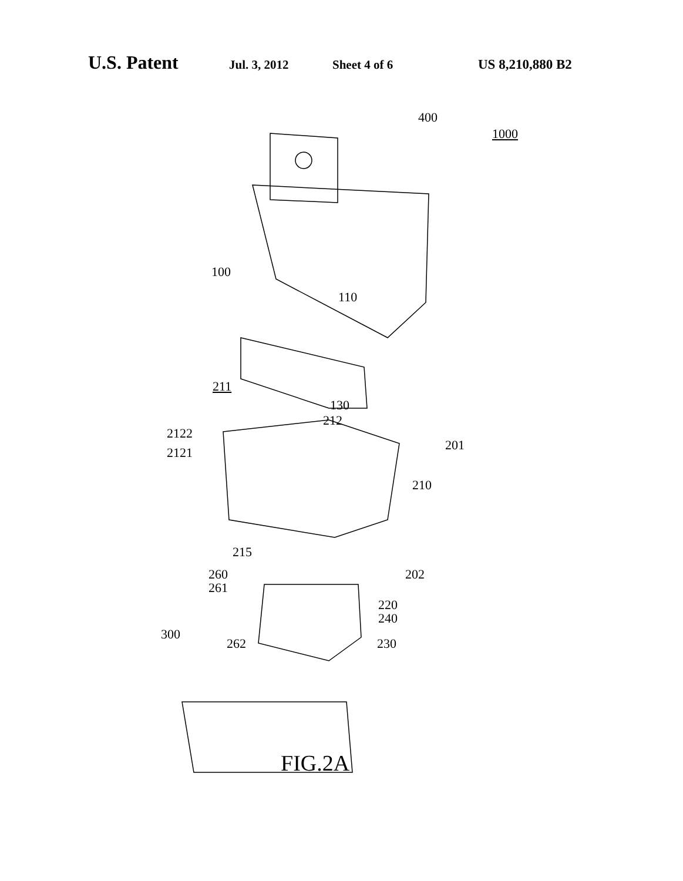U.S. Patent Jul. 3, 2012 Sheet 4 of 6 US 8,210,880 B2
400
1000
100
110
211
130
212
2122
2121 201
210
215
260
261
202
220
240
300
262 230
FIG.2A